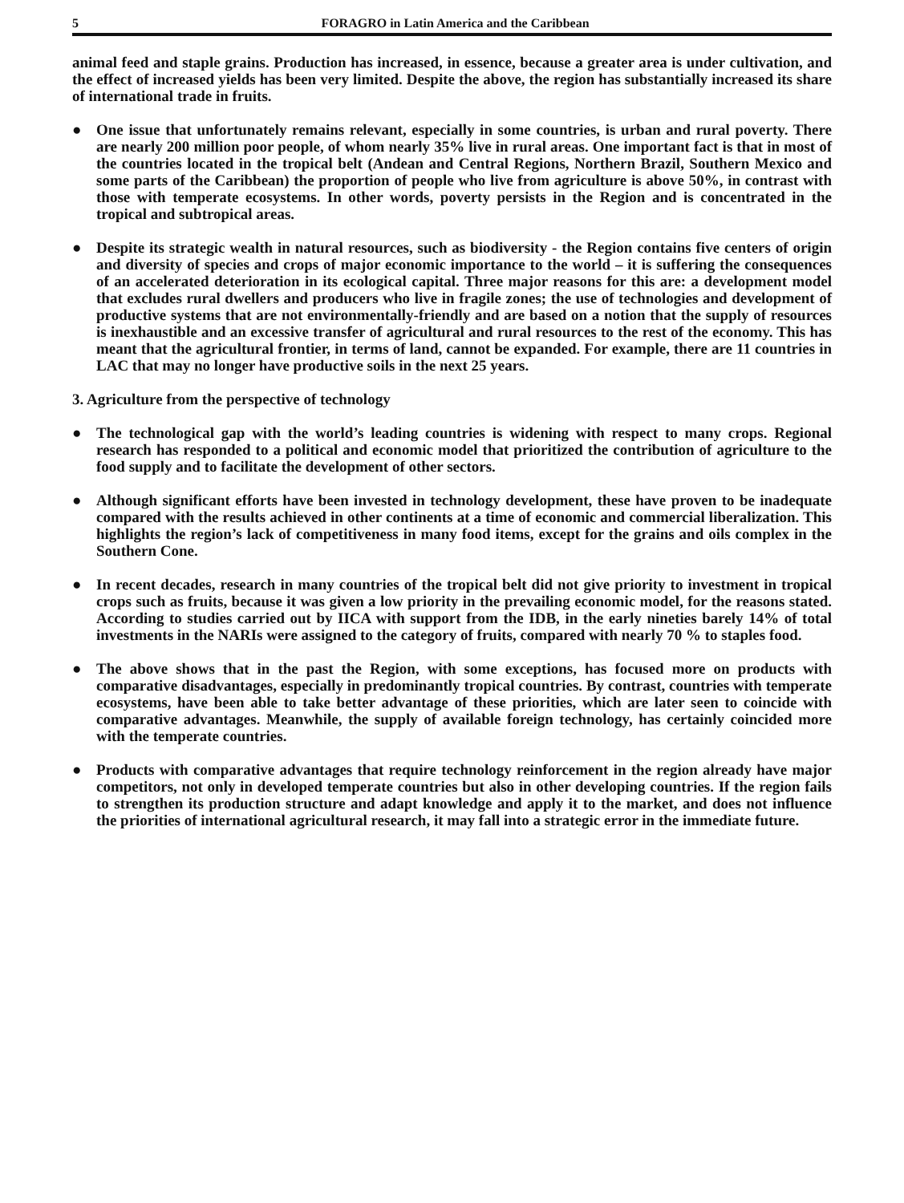5 FORAGRO in Latin America and the Caribbean
animal feed and staple grains. Production has increased, in essence, because a greater area is under cultivation, and the effect of increased yields has been very limited. Despite the above, the region has substantially increased its share of international trade in fruits.
● One issue that unfortunately remains relevant, especially in some countries, is urban and rural poverty. There are nearly 200 million poor people, of whom nearly 35% live in rural areas. One important fact is that in most of the countries located in the tropical belt (Andean and Central Regions, Northern Brazil, Southern Mexico and some parts of the Caribbean) the proportion of people who live from agriculture is above 50%, in contrast with those with temperate ecosystems. In other words, poverty persists in the Region and is concentrated in the tropical and subtropical areas.
● Despite its strategic wealth in natural resources, such as biodiversity - the Region contains five centers of origin and diversity of species and crops of major economic importance to the world – it is suffering the consequences of an accelerated deterioration in its ecological capital. Three major reasons for this are: a development model that excludes rural dwellers and producers who live in fragile zones; the use of technologies and development of productive systems that are not environmentally-friendly and are based on a notion that the supply of resources is inexhaustible and an excessive transfer of agricultural and rural resources to the rest of the economy. This has meant that the agricultural frontier, in terms of land, cannot be expanded. For example, there are 11 countries in LAC that may no longer have productive soils in the next 25 years.
3. Agriculture from the perspective of technology
● The technological gap with the world’s leading countries is widening with respect to many crops. Regional research has responded to a political and economic model that prioritized the contribution of agriculture to the food supply and to facilitate the development of other sectors.
● Although significant efforts have been invested in technology development, these have proven to be inadequate compared with the results achieved in other continents at a time of economic and commercial liberalization. This highlights the region’s lack of competitiveness in many food items, except for the grains and oils complex in the Southern Cone.
● In recent decades, research in many countries of the tropical belt did not give priority to investment in tropical crops such as fruits, because it was given a low priority in the prevailing economic model, for the reasons stated. According to studies carried out by IICA with support from the IDB, in the early nineties barely 14% of total investments in the NARIs were assigned to the category of fruits, compared with nearly 70 % to staples food.
● The above shows that in the past the Region, with some exceptions, has focused more on products with comparative disadvantages, especially in predominantly tropical countries. By contrast, countries with temperate ecosystems, have been able to take better advantage of these priorities, which are later seen to coincide with comparative advantages. Meanwhile, the supply of available foreign technology, has certainly coincided more with the temperate countries.
● Products with comparative advantages that require technology reinforcement in the region already have major competitors, not only in developed temperate countries but also in other developing countries. If the region fails to strengthen its production structure and adapt knowledge and apply it to the market, and does not influence the priorities of international agricultural research, it may fall into a strategic error in the immediate future.